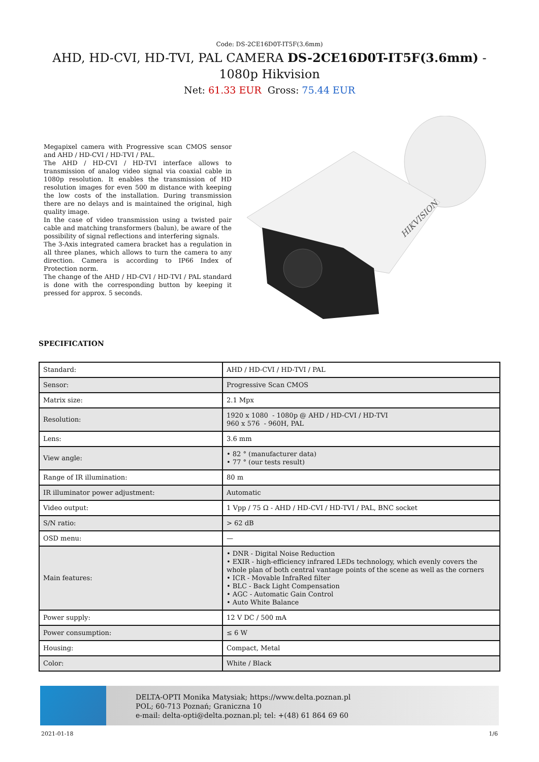Code: DS-2CE16D0T-IT5F(3.6mm)
AHD, HD-CVI, HD-TVI, PAL CAMERA DS-2CE16D0T-IT5F(3.6mm) - 1080p Hikvision
Net: 61.33 EUR Gross: 75.44 EUR
Megapixel camera with Progressive scan CMOS sensor and AHD / HD-CVI / HD-TVI / PAL.
The AHD / HD-CVI / HD-TVI interface allows to transmission of analog video signal via coaxial cable in 1080p resolution. It enables the transmission of HD resolution images for even 500 m distance with keeping the low costs of the installation. During transmission there are no delays and is maintained the original, high quality image.
In the case of video transmission using a twisted pair cable and matching transformers (balun), be aware of the possibility of signal reflections and interfering signals.
The 3-Axis integrated camera bracket has a regulation in all three planes, which allows to turn the camera to any direction. Camera is according to IP66 Index of Protection norm.
The change of the AHD / HD-CVI / HD-TVI / PAL standard is done with the corresponding button by keeping it pressed for approx. 5 seconds.
HIKVISION
SPECIFICATION
| Standard: | AHD / HD-CVI / HD-TVI / PAL |
| Sensor: | Progressive Scan CMOS |
| Matrix size: | 2.1 Mpx |
| Resolution: | 1920 x 1080 - 1080p @ AHD / HD-CVI / HD-TVI 960 x 576 - 960H, PAL |
| Lens: | 3.6 mm |
| View angle: | • 82 ° (manufacturer data) • 77 ° (our tests result) |
| Range of IR illumination: | 80 m |
| IR illuminator power adjustment: | Automatic |
| Video output: | 1 Vpp / 75 Ω - AHD / HD-CVI / HD-TVI / PAL, BNC socket |
| S/N ratio: | > 62 dB |
| OSD menu: | — |
| Main features: | • DNR - Digital Noise Reduction • EXIR - high-efficiency infrared LEDs technology, which evenly covers the whole plan of both central vantage points of the scene as well as the corners • ICR - Movable InfraRed filter • BLC - Back Light Compensation • AGC - Automatic Gain Control • Auto White Balance |
| Power supply: | 12 V DC / 500 mA |
| Power consumption: | ≤ 6 W |
| Housing: | Compact, Metal |
| Color: | White / Black |
DELTA-OPTI Monika Matysiak; https://www.delta.poznan.pl
POL; 60-713 Poznań; Graniczna 10
e-mail: delta-opti@delta.poznan.pl; tel: +(48) 61 864 69 60
2021-01-18 1/6